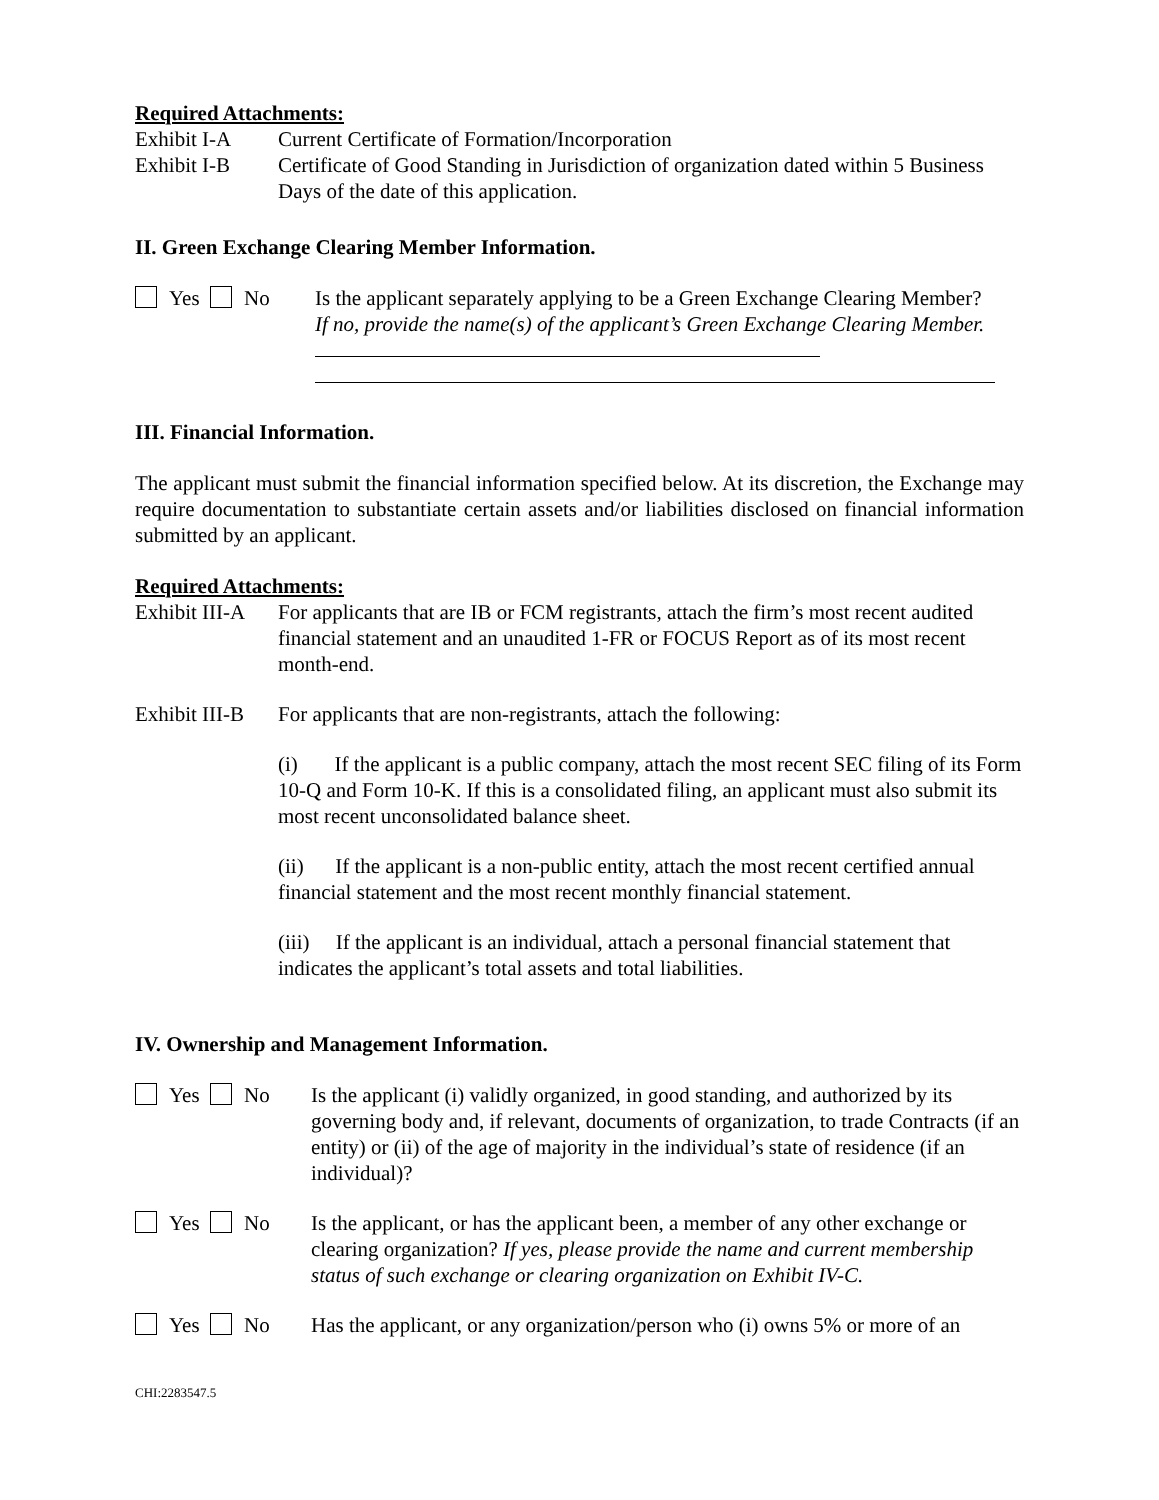Required Attachments:
Exhibit I-A Current Certificate of Formation/Incorporation
Exhibit I-B Certificate of Good Standing in Jurisdiction of organization dated within 5 Business Days of the date of this application.
II. Green Exchange Clearing Member Information.
Yes No Is the applicant separately applying to be a Green Exchange Clearing Member? If no, provide the name(s) of the applicant’s Green Exchange Clearing Member.
III. Financial Information.
The applicant must submit the financial information specified below. At its discretion, the Exchange may require documentation to substantiate certain assets and/or liabilities disclosed on financial information submitted by an applicant.
Required Attachments:
Exhibit III-A
For applicants that are IB or FCM registrants, attach the firm’s most recent audited financial statement and an unaudited 1-FR or FOCUS Report as of its most recent month-end.
Exhibit III-B
For applicants that are non-registrants, attach the following:
(i) If the applicant is a public company, attach the most recent SEC filing of its Form 10-Q and Form 10-K. If this is a consolidated filing, an applicant must also submit its most recent unconsolidated balance sheet.
(ii) If the applicant is a non-public entity, attach the most recent certified annual financial statement and the most recent monthly financial statement.
(iii) If the applicant is an individual, attach a personal financial statement that indicates the applicant’s total assets and total liabilities.
IV. Ownership and Management Information.
Yes No Is the applicant (i) validly organized, in good standing, and authorized by its governing body and, if relevant, documents of organization, to trade Contracts (if an entity) or (ii) of the age of majority in the individual’s state of residence (if an individual)?
Yes No Is the applicant, or has the applicant been, a member of any other exchange or clearing organization? If yes, please provide the name and current membership status of such exchange or clearing organization on Exhibit IV-C.
Yes No Has the applicant, or any organization/person who (i) owns 5% or more of an
CHI:2283547.5